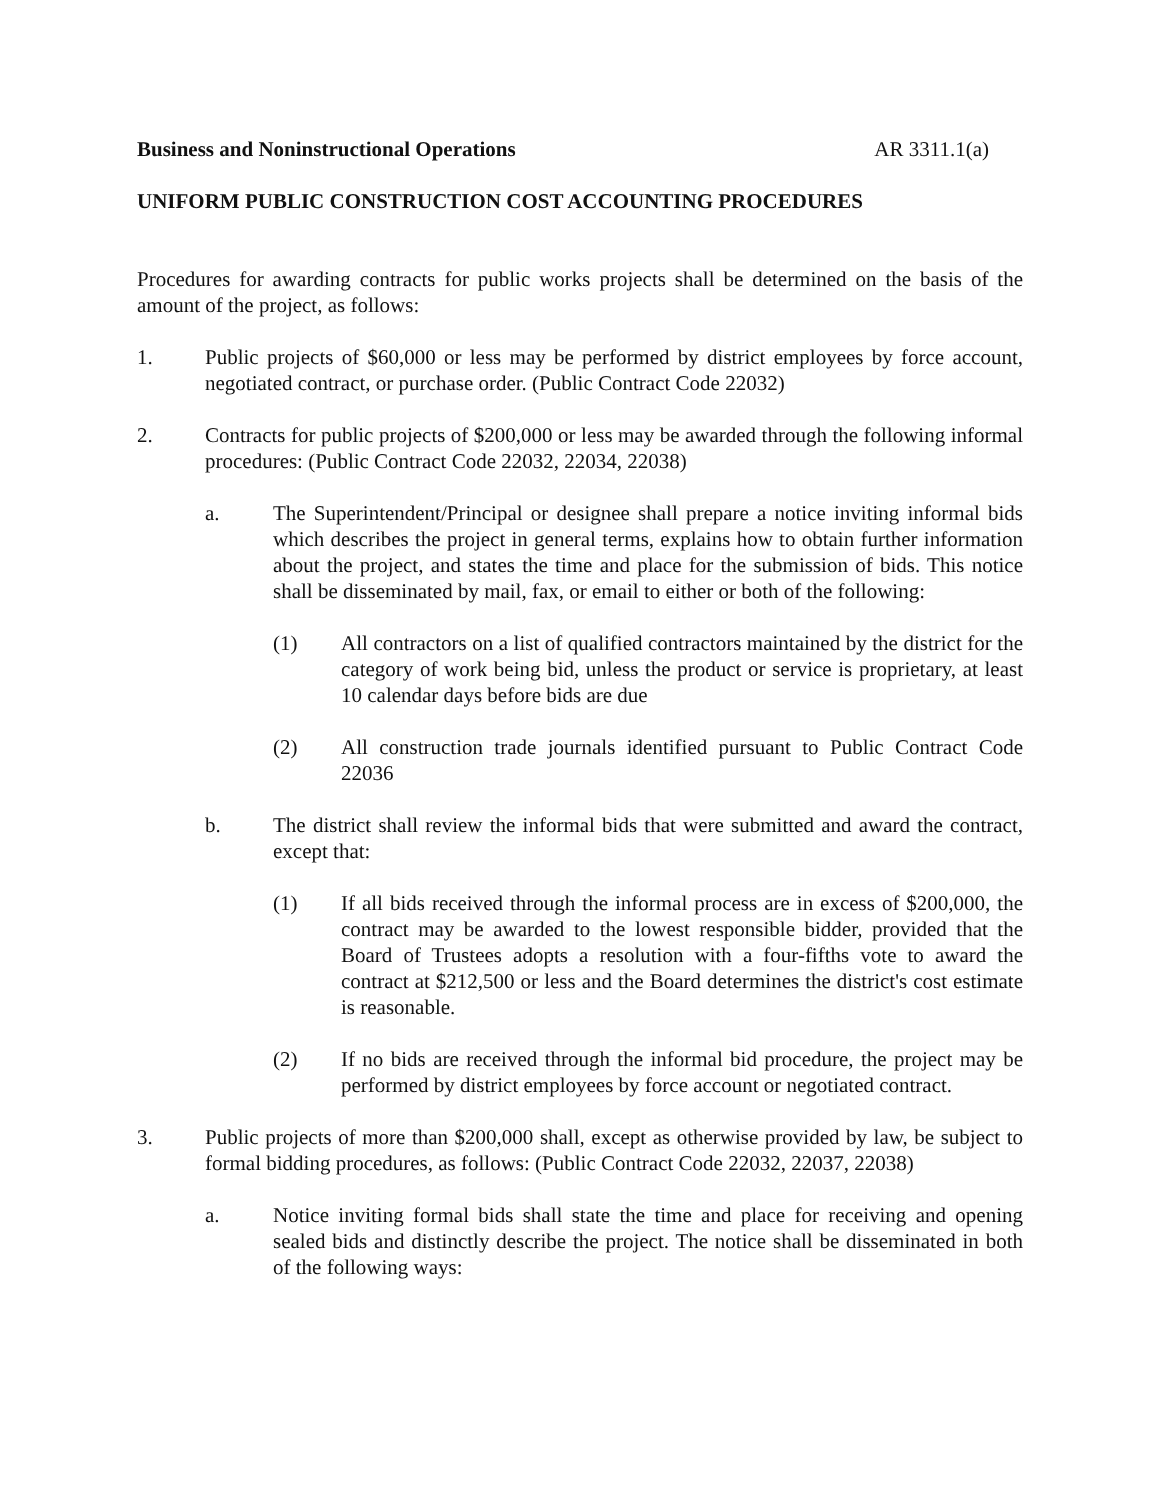Business and Noninstructional Operations AR 3311.1(a)
UNIFORM PUBLIC CONSTRUCTION COST ACCOUNTING PROCEDURES
Procedures for awarding contracts for public works projects shall be determined on the basis of the amount of the project, as follows:
1. Public projects of $60,000 or less may be performed by district employees by force account, negotiated contract, or purchase order. (Public Contract Code 22032)
2. Contracts for public projects of $200,000 or less may be awarded through the following informal procedures: (Public Contract Code 22032, 22034, 22038)
a. The Superintendent/Principal or designee shall prepare a notice inviting informal bids which describes the project in general terms, explains how to obtain further information about the project, and states the time and place for the submission of bids. This notice shall be disseminated by mail, fax, or email to either or both of the following:
(1) All contractors on a list of qualified contractors maintained by the district for the category of work being bid, unless the product or service is proprietary, at least 10 calendar days before bids are due
(2) All construction trade journals identified pursuant to Public Contract Code 22036
b. The district shall review the informal bids that were submitted and award the contract, except that:
(1) If all bids received through the informal process are in excess of $200,000, the contract may be awarded to the lowest responsible bidder, provided that the Board of Trustees adopts a resolution with a four-fifths vote to award the contract at $212,500 or less and the Board determines the district's cost estimate is reasonable.
(2) If no bids are received through the informal bid procedure, the project may be performed by district employees by force account or negotiated contract.
3. Public projects of more than $200,000 shall, except as otherwise provided by law, be subject to formal bidding procedures, as follows: (Public Contract Code 22032, 22037, 22038)
a. Notice inviting formal bids shall state the time and place for receiving and opening sealed bids and distinctly describe the project. The notice shall be disseminated in both of the following ways: